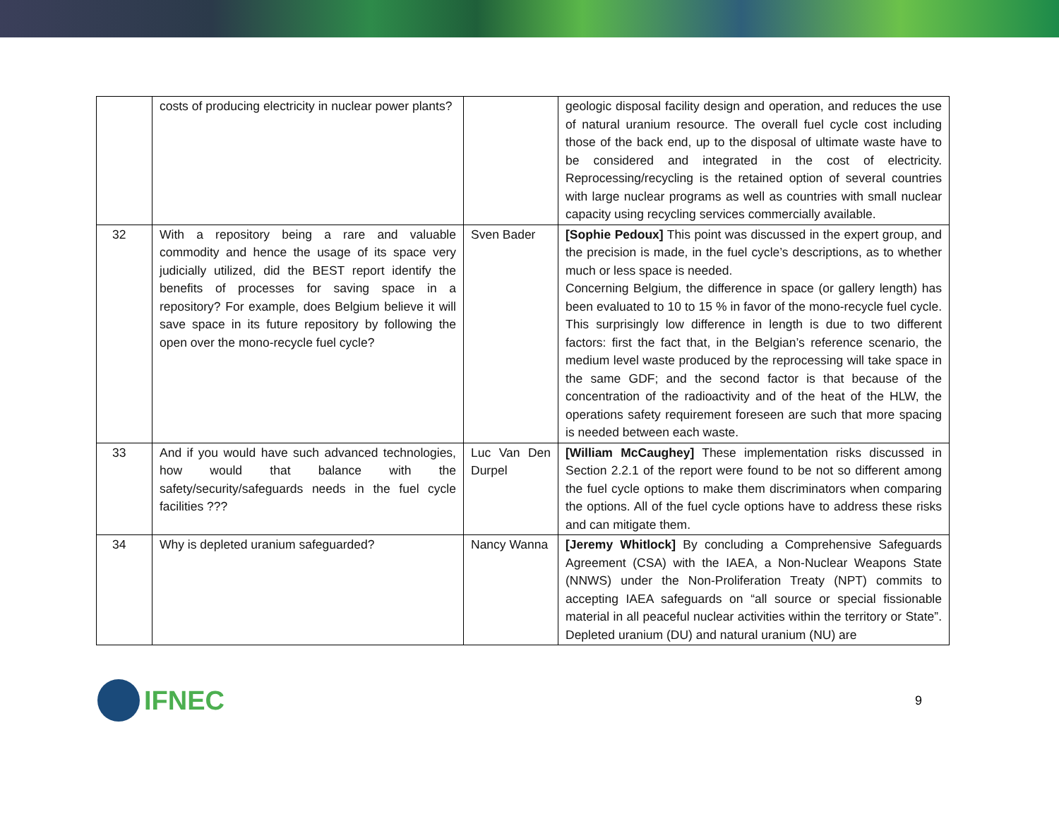| | costs of producing electricity in nuclear power plants? | | geologic disposal facility design and operation, and reduces the use of natural uranium resource. The overall fuel cycle cost including those of the back end, up to the disposal of ultimate waste have to be considered and integrated in the cost of electricity. Reprocessing/recycling is the retained option of several countries with large nuclear programs as well as countries with small nuclear capacity using recycling services commercially available. |
| 32 | With a repository being a rare and valuable commodity and hence the usage of its space very judicially utilized, did the BEST report identify the benefits of processes for saving space in a repository? For example, does Belgium believe it will save space in its future repository by following the open over the mono-recycle fuel cycle? | Sven Bader | [Sophie Pedoux] This point was discussed in the expert group, and the precision is made, in the fuel cycle’s descriptions, as to whether much or less space is needed. Concerning Belgium, the difference in space (or gallery length) has been evaluated to 10 to 15 % in favor of the mono-recycle fuel cycle. This surprisingly low difference in length is due to two different factors: first the fact that, in the Belgian’s reference scenario, the medium level waste produced by the reprocessing will take space in the same GDF; and the second factor is that because of the concentration of the radioactivity and of the heat of the HLW, the operations safety requirement foreseen are such that more spacing is needed between each waste. |
| 33 | And if you would have such advanced technologies, how would that balance with the safety/security/safeguards needs in the fuel cycle facilities ??? | Luc Van Den Durpel | [William McCaughey] These implementation risks discussed in Section 2.2.1 of the report were found to be not so different among the fuel cycle options to make them discriminators when comparing the options. All of the fuel cycle options have to address these risks and can mitigate them. |
| 34 | Why is depleted uranium safeguarded? | Nancy Wanna | [Jeremy Whitlock] By concluding a Comprehensive Safeguards Agreement (CSA) with the IAEA, a Non-Nuclear Weapons State (NNWS) under the Non-Proliferation Treaty (NPT) commits to accepting IAEA safeguards on “all source or special fissionable material in all peaceful nuclear activities within the territory or State”. Depleted uranium (DU) and natural uranium (NU) are |
IFNEC
9